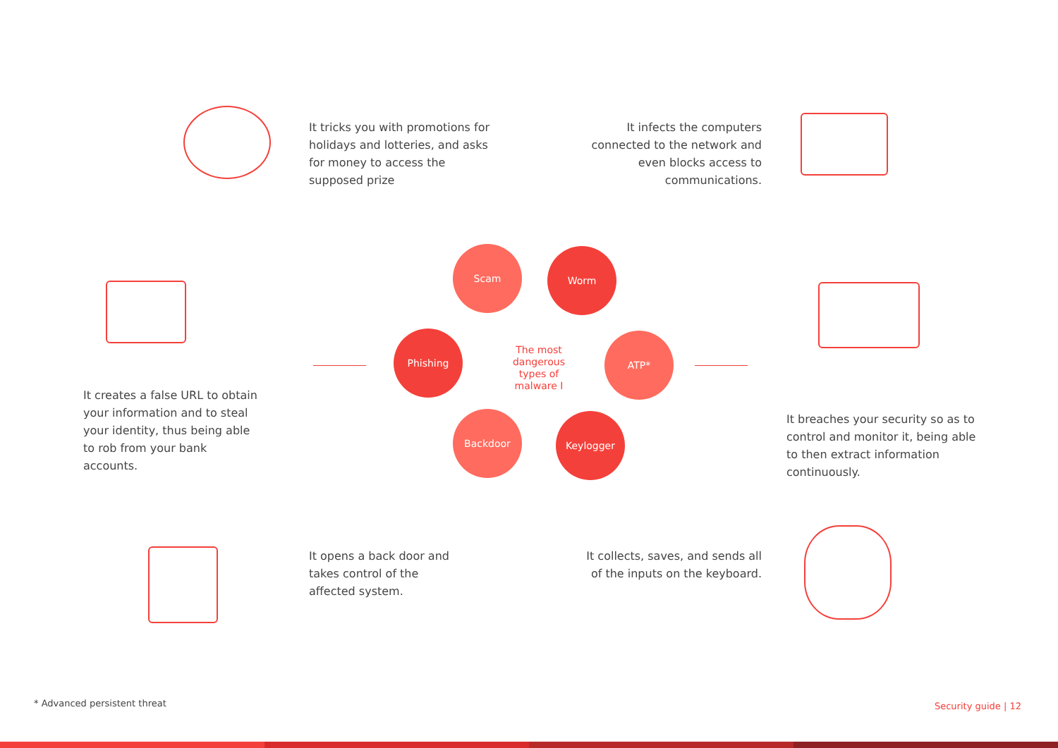It tricks you with promotions for holidays and lotteries, and asks for money to access the supposed prize
It infects the computers connected to the network and even blocks access to communications.
It creates a false URL to obtain your information and to steal your identity, thus being able to rob from your bank accounts.
Scam Worm
Phishing
The most dangerous types of malware I
ATP*
Backdoor Keylogger
It breaches your security so as to control and monitor it, being able to then extract information continuously.
It opens a back door and takes control of the affected system.
It collects, saves, and sends all of the inputs on the keyboard.
* Advanced persistent threat Security guide | 12